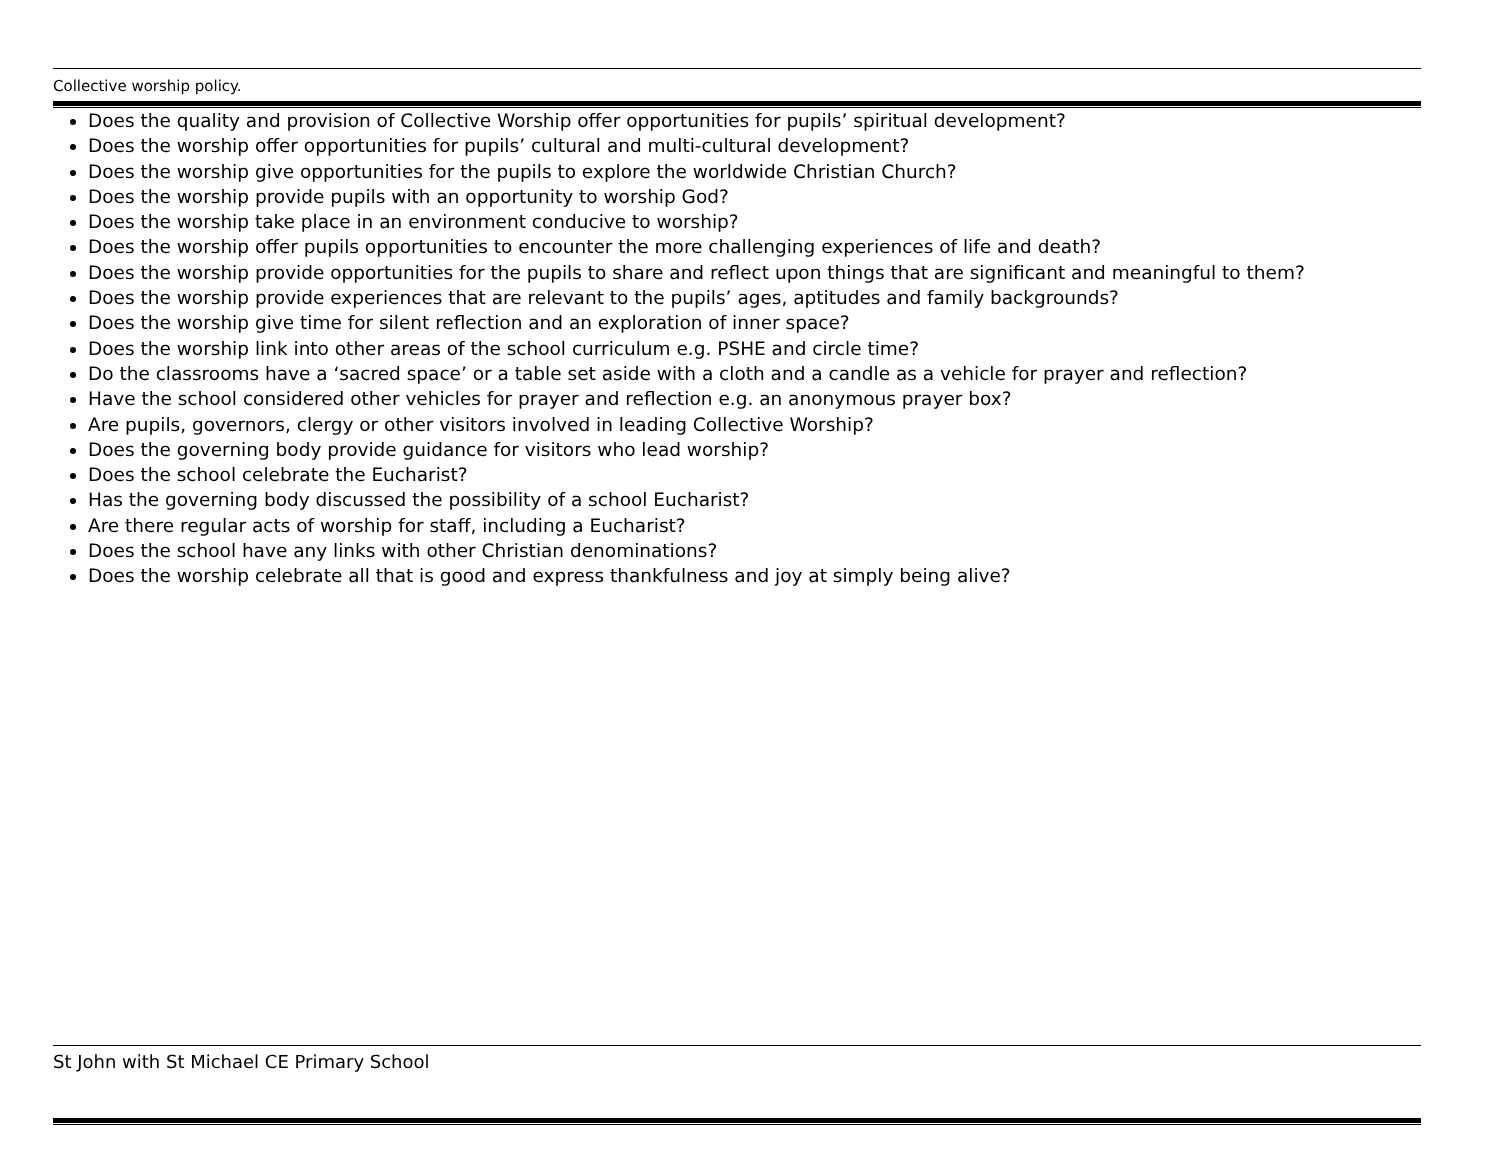Collective worship policy.
Does the quality and provision of Collective Worship offer opportunities for pupils’ spiritual development?
Does the worship offer opportunities for pupils’ cultural and multi-cultural development?
Does the worship give opportunities for the pupils to explore the worldwide Christian Church?
Does the worship provide pupils with an opportunity to worship God?
Does the worship take place in an environment conducive to worship?
Does the worship offer pupils opportunities to encounter the more challenging experiences of life and death?
Does the worship provide opportunities for the pupils to share and reflect upon things that are significant and meaningful to them?
Does the worship provide experiences that are relevant to the pupils’ ages, aptitudes and family backgrounds?
Does the worship give time for silent reflection and an exploration of inner space?
Does the worship link into other areas of the school curriculum e.g. PSHE and circle time?
Do the classrooms have a ‘sacred space’ or a table set aside with a cloth and a candle as a vehicle for prayer and reflection?
Have the school considered other vehicles for prayer and reflection e.g. an anonymous prayer box?
Are pupils, governors, clergy or other visitors involved in leading Collective Worship?
Does the governing body provide guidance for visitors who lead worship?
Does the school celebrate the Eucharist?
Has the governing body discussed the possibility of a school Eucharist?
Are there regular acts of worship for staff, including a Eucharist?
Does the school have any links with other Christian denominations?
Does the worship celebrate all that is good and express thankfulness and joy at simply being alive?
St John with St Michael CE Primary School